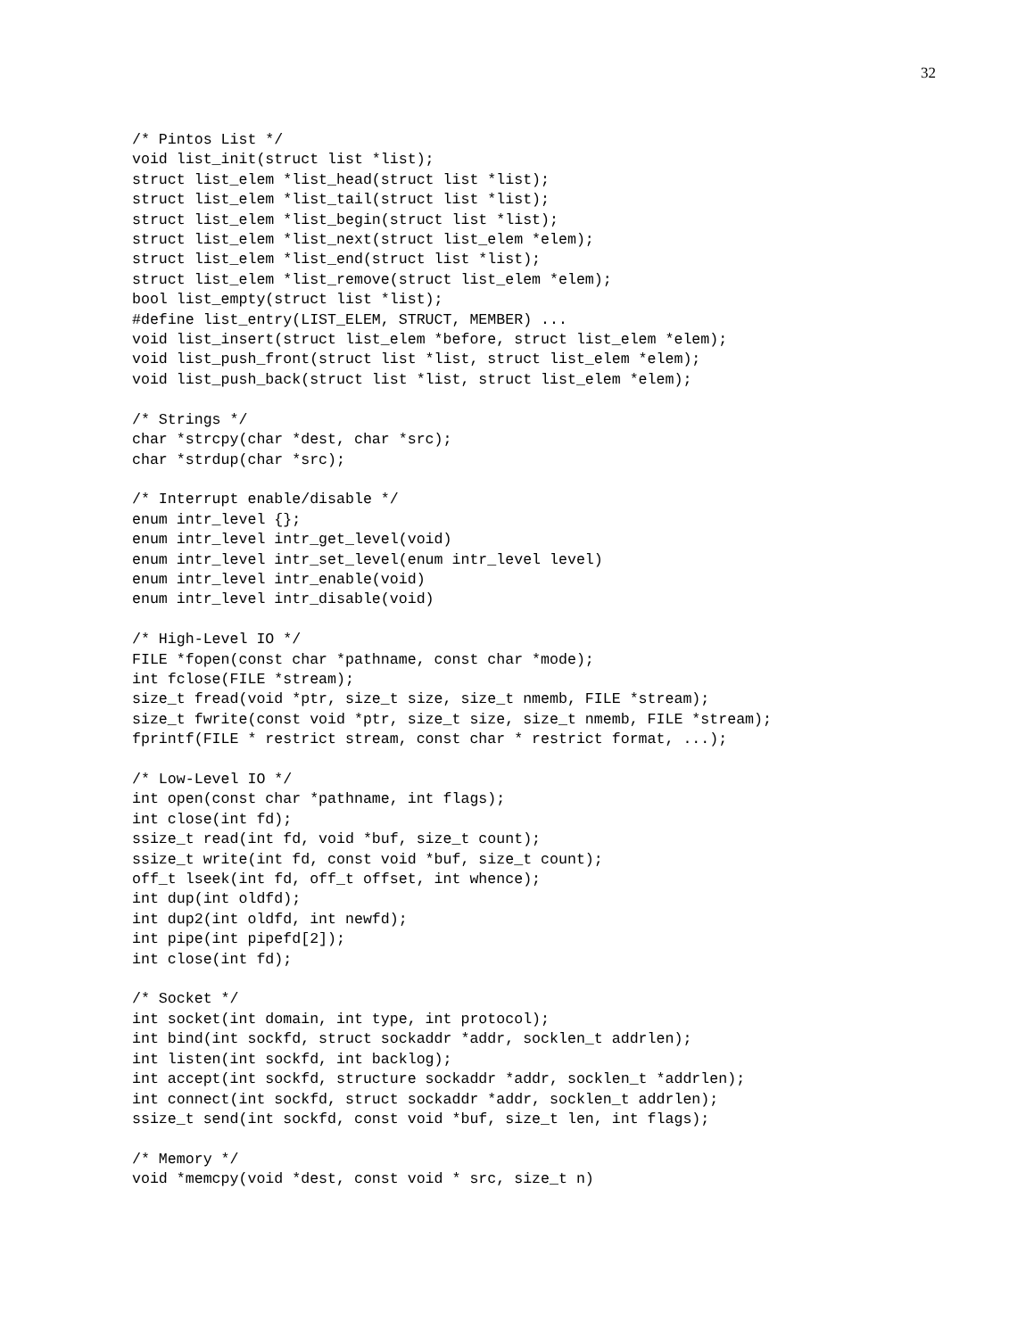32
/* Pintos List */
void list_init(struct list *list);
struct list_elem *list_head(struct list *list);
struct list_elem *list_tail(struct list *list);
struct list_elem *list_begin(struct list *list);
struct list_elem *list_next(struct list_elem *elem);
struct list_elem *list_end(struct list *list);
struct list_elem *list_remove(struct list_elem *elem);
bool list_empty(struct list *list);
#define list_entry(LIST_ELEM, STRUCT, MEMBER) ...
void list_insert(struct list_elem *before, struct list_elem *elem);
void list_push_front(struct list *list, struct list_elem *elem);
void list_push_back(struct list *list, struct list_elem *elem);

/* Strings */
char *strcpy(char *dest, char *src);
char *strdup(char *src);

/* Interrupt enable/disable */
enum intr_level {};
enum intr_level intr_get_level(void)
enum intr_level intr_set_level(enum intr_level level)
enum intr_level intr_enable(void)
enum intr_level intr_disable(void)

/* High-Level IO */
FILE *fopen(const char *pathname, const char *mode);
int fclose(FILE *stream);
size_t fread(void *ptr, size_t size, size_t nmemb, FILE *stream);
size_t fwrite(const void *ptr, size_t size, size_t nmemb, FILE *stream);
fprintf(FILE * restrict stream, const char * restrict format, ...);

/* Low-Level IO */
int open(const char *pathname, int flags);
int close(int fd);
ssize_t read(int fd, void *buf, size_t count);
ssize_t write(int fd, const void *buf, size_t count);
off_t lseek(int fd, off_t offset, int whence);
int dup(int oldfd);
int dup2(int oldfd, int newfd);
int pipe(int pipefd[2]);
int close(int fd);

/* Socket */
int socket(int domain, int type, int protocol);
int bind(int sockfd, struct sockaddr *addr, socklen_t addrlen);
int listen(int sockfd, int backlog);
int accept(int sockfd, structure sockaddr *addr, socklen_t *addrlen);
int connect(int sockfd, struct sockaddr *addr, socklen_t addrlen);
ssize_t send(int sockfd, const void *buf, size_t len, int flags);

/* Memory */
void *memcpy(void *dest, const void * src, size_t n)